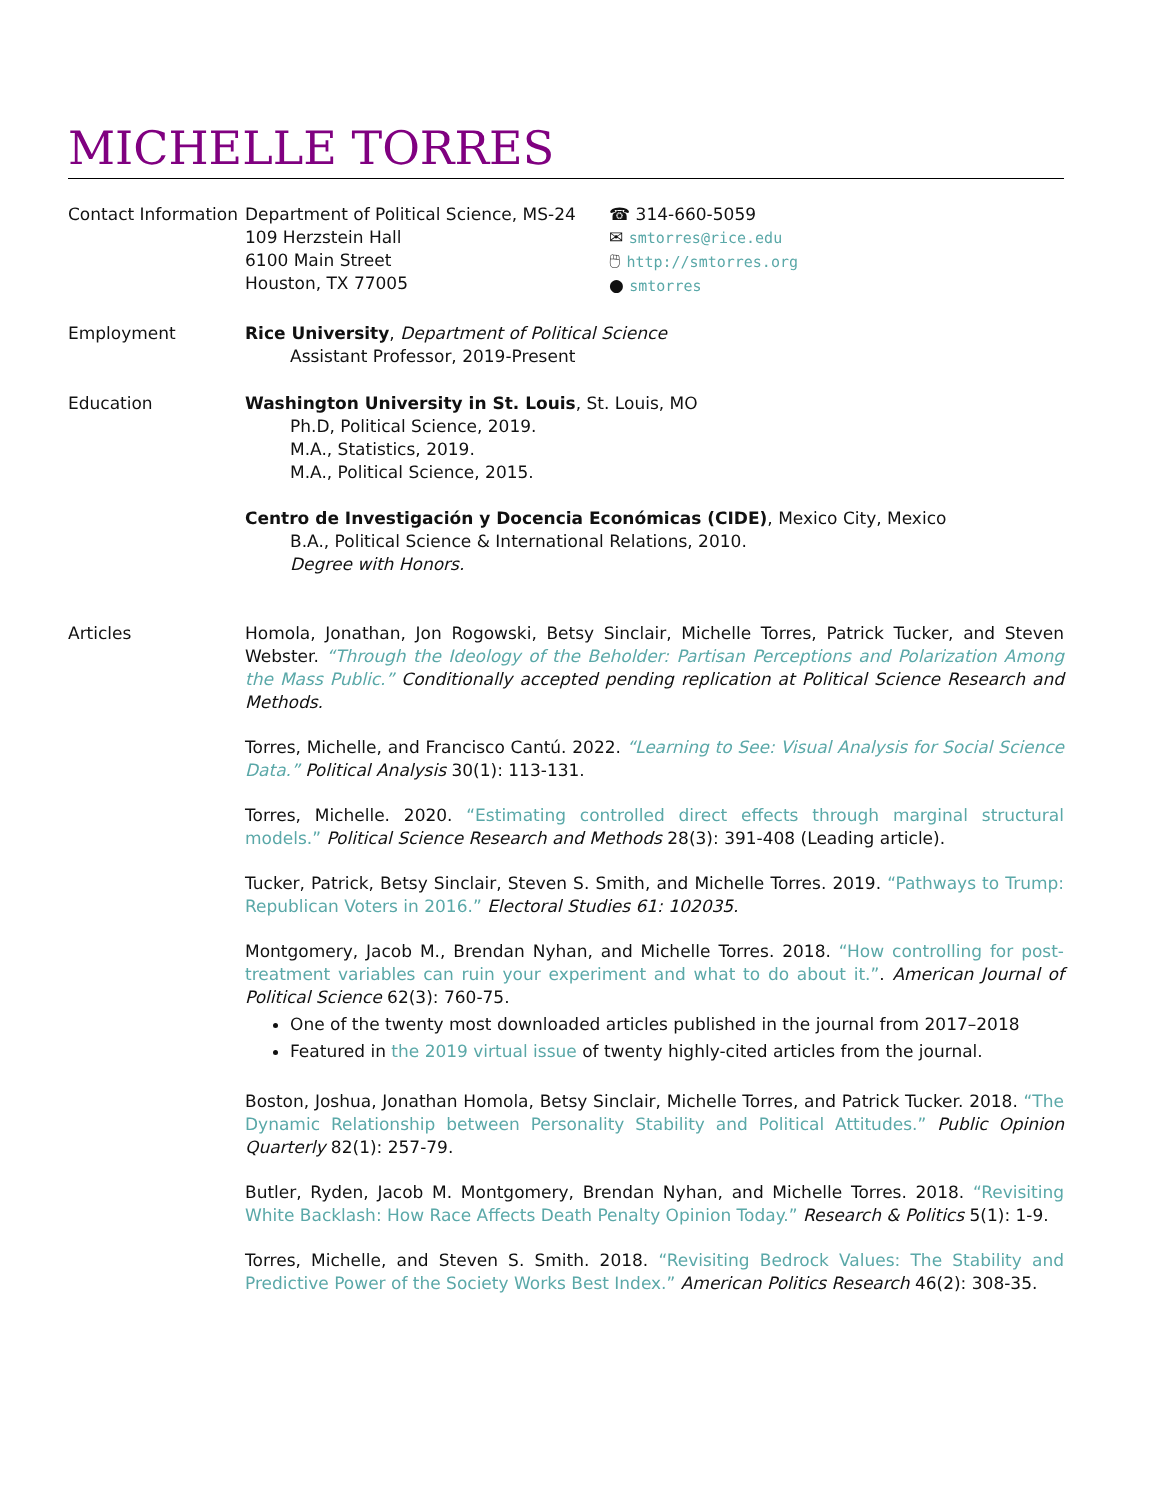MICHELLE TORRES
Contact Information
Department of Political Science, MS-24
109 Herzstein Hall
6100 Main Street
Houston, TX 77005
☎ 314-660-5059
✉ smtorres@rice.edu
🖱 http://smtorres.org
● smtorres
Employment Rice University, Department of Political Science
Assistant Professor, 2019-Present
Education Washington University in St. Louis, St. Louis, MO
Ph.D, Political Science, 2019.
M.A., Statistics, 2019.
M.A., Political Science, 2015.
Centro de Investigación y Docencia Económicas (CIDE), Mexico City, Mexico
B.A., Political Science & International Relations, 2010.
Degree with Honors.
Articles Homola, Jonathan, Jon Rogowski, Betsy Sinclair, Michelle Torres, Patrick Tucker, and Steven Webster. “Through the Ideology of the Beholder: Partisan Perceptions and Polarization Among the Mass Public.” Conditionally accepted pending replication at Political Science Research and Methods.
Torres, Michelle, and Francisco Cantú. 2022. “Learning to See: Visual Analysis for Social Science Data.” Political Analysis 30(1): 113-131.
Torres, Michelle. 2020. “Estimating controlled direct effects through marginal structural models.” Political Science Research and Methods 28(3): 391-408 (Leading article).
Tucker, Patrick, Betsy Sinclair, Steven S. Smith, and Michelle Torres. 2019. “Pathways to Trump: Republican Voters in 2016.” Electoral Studies 61: 102035.
Montgomery, Jacob M., Brendan Nyhan, and Michelle Torres. 2018. “How controlling for post-treatment variables can ruin your experiment and what to do about it.”. American Journal of Political Science 62(3): 760-75.
One of the twenty most downloaded articles published in the journal from 2017–2018
Featured in the 2019 virtual issue of twenty highly-cited articles from the journal.
Boston, Joshua, Jonathan Homola, Betsy Sinclair, Michelle Torres, and Patrick Tucker. 2018. “The Dynamic Relationship between Personality Stability and Political Attitudes.” Public Opinion Quarterly 82(1): 257-79.
Butler, Ryden, Jacob M. Montgomery, Brendan Nyhan, and Michelle Torres. 2018. “Revisiting White Backlash: How Race Affects Death Penalty Opinion Today.” Research & Politics 5(1): 1-9.
Torres, Michelle, and Steven S. Smith. 2018. “Revisiting Bedrock Values: The Stability and Predictive Power of the Society Works Best Index.” American Politics Research 46(2): 308-35.